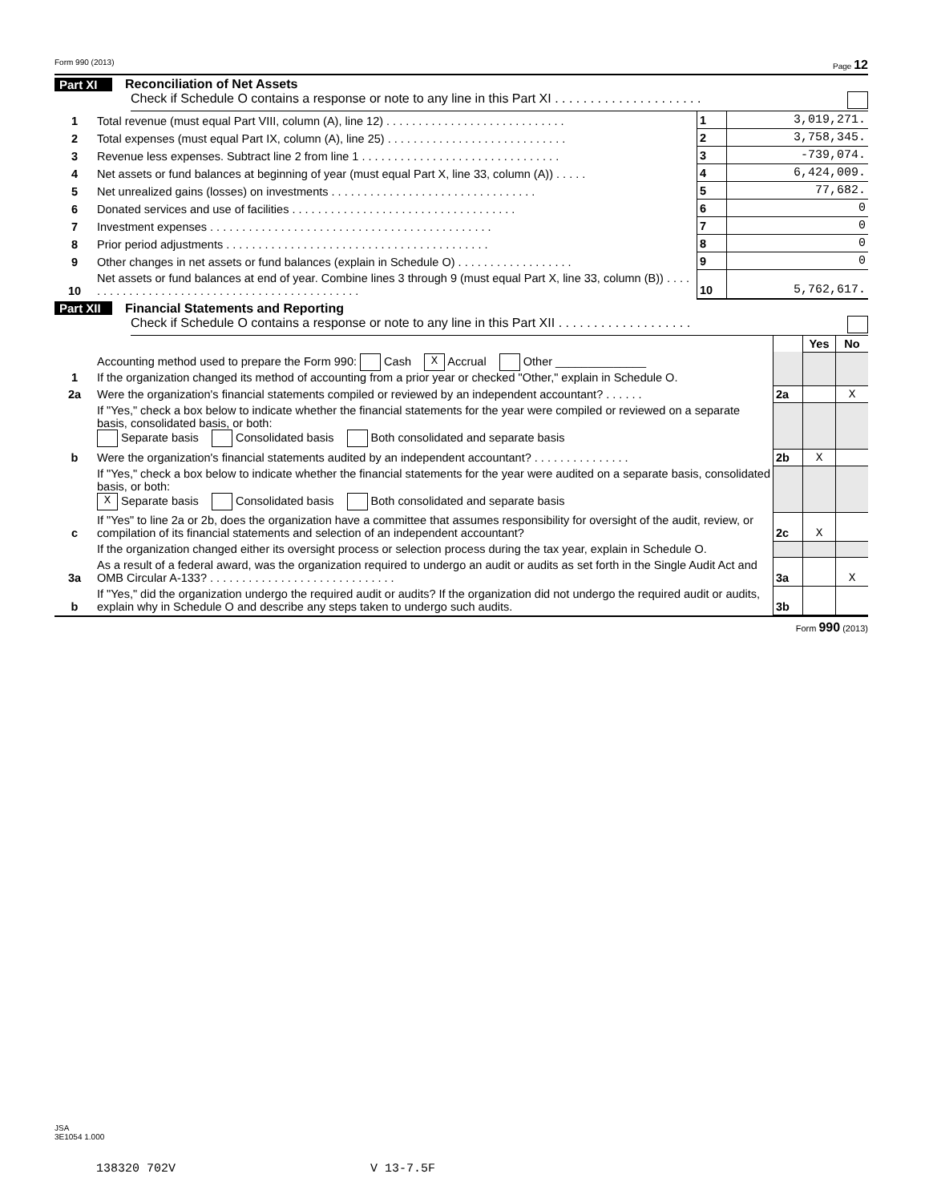Form 990 (2013) Page 12
Part XI Reconciliation of Net Assets
Check if Schedule O contains a response or note to any line in this Part XI . . . . . . . . . . . . . . . . . . . . .
| 1 | Total revenue (must equal Part VIII, column (A), line 12) . . . . . . . . . . . . . . . . . . . . . . . . . . . . | 1 | 3,019,271. |
| 2 | Total expenses (must equal Part IX, column (A), line 25) . . . . . . . . . . . . . . . . . . . . . . . . . . . . | 2 | 3,758,345. |
| 3 | Revenue less expenses. Subtract line 2 from line 1 . . . . . . . . . . . . . . . . . . . . . . . . . . . . . . . | 3 | -739,074. |
| 4 | Net assets or fund balances at beginning of year (must equal Part X, line 33, column (A)) . . . . . | 4 | 6,424,009. |
| 5 | Net unrealized gains (losses) on investments . . . . . . . . . . . . . . . . . . . . . . . . . . . . . . . . | 5 | 77,682. |
| 6 | Donated services and use of facilities . . . . . . . . . . . . . . . . . . . . . . . . . . . . . . . . . . . | 6 | 0 |
| 7 | Investment expenses . . . . . . . . . . . . . . . . . . . . . . . . . . . . . . . . . . . . . . . . . . . . | 7 | 0 |
| 8 | Prior period adjustments . . . . . . . . . . . . . . . . . . . . . . . . . . . . . . . . . . . . . . . . . | 8 | 0 |
| 9 | Other changes in net assets or fund balances (explain in Schedule O) . . . . . . . . . . . . . . . . . . | 9 | 0 |
| 10 | Net assets or fund balances at end of year. Combine lines 3 through 9 (must equal Part X, line 33, column (B)) . . . . . . . . . . . . . . . . . . . . . . . . . . . . . . . . . . . . . . . . . . . . . | 10 | 5,762,617. |
Part XII Financial Statements and Reporting
Check if Schedule O contains a response or note to any line in this Part XII . . . . . . . . . . . . . . . . . . .
| | | | Yes | No |
| 1 | Accounting method used to prepare the Form 990: Cash X Accrual Other ______________ If the organization changed its method of accounting from a prior year or checked "Other," explain in Schedule O. | | | |
| 2a | Were the organization's financial statements compiled or reviewed by an independent accountant? . . . . . . | 2a | | X |
| | If "Yes," check a box below to indicate whether the financial statements for the year were compiled or reviewed on a separate basis, consolidated basis, or both: Separate basis Consolidated basis Both consolidated and separate basis | | | |
| b | Were the organization's financial statements audited by an independent accountant? . . . . . . . . . . . . . . . | 2b | X | |
| | If "Yes," check a box below to indicate whether the financial statements for the year were audited on a separate basis, consolidated basis, or both: X Separate basis Consolidated basis Both consolidated and separate basis | | | |
| c | If "Yes" to line 2a or 2b, does the organization have a committee that assumes responsibility for oversight of the audit, review, or compilation of its financial statements and selection of an independent accountant? | 2c | X | |
| | If the organization changed either its oversight process or selection process during the tax year, explain in Schedule O. | | | |
| 3a | As a result of a federal award, was the organization required to undergo an audit or audits as set forth in the Single Audit Act and OMB Circular A-133? . . . . . . . . . . . . . . . . . . . . . . . . . . . . . | 3a | | X |
| b | If "Yes," did the organization undergo the required audit or audits? If the organization did not undergo the required audit or audits, explain why in Schedule O and describe any steps taken to undergo such audits. | 3b | | |
Form 990 (2013)
JSA
3E1054 1.000
138320 702V V 13-7.5F